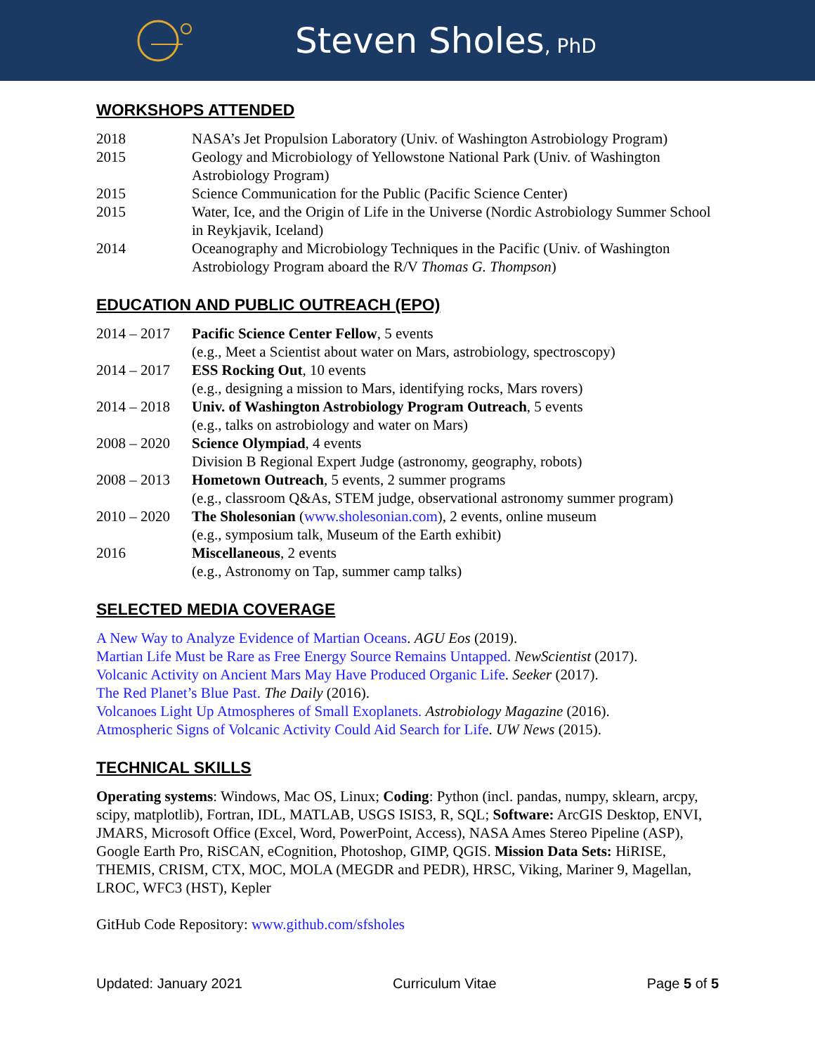Steven Sholes, PhD
WORKSHOPS ATTENDED
2018 NASA’s Jet Propulsion Laboratory (Univ. of Washington Astrobiology Program)
2015 Geology and Microbiology of Yellowstone National Park (Univ. of Washington Astrobiology Program)
2015 Science Communication for the Public (Pacific Science Center)
2015 Water, Ice, and the Origin of Life in the Universe (Nordic Astrobiology Summer School in Reykjavik, Iceland)
2014 Oceanography and Microbiology Techniques in the Pacific (Univ. of Washington Astrobiology Program aboard the R/V Thomas G. Thompson)
EDUCATION AND PUBLIC OUTREACH (EPO)
2014 – 2017
Pacific Science Center Fellow, 5 events
(e.g., Meet a Scientist about water on Mars, astrobiology, spectroscopy)
2014 – 2017
ESS Rocking Out, 10 events
(e.g., designing a mission to Mars, identifying rocks, Mars rovers)
2014 – 2018
Univ. of Washington Astrobiology Program Outreach, 5 events
(e.g., talks on astrobiology and water on Mars)
2008 – 2020
Science Olympiad, 4 events
Division B Regional Expert Judge (astronomy, geography, robots)
2008 – 2013
Hometown Outreach, 5 events, 2 summer programs
(e.g., classroom Q&As, STEM judge, observational astronomy summer program)
2010 – 2020
The Sholesonian (www.sholesonian.com), 2 events, online museum
(e.g., symposium talk, Museum of the Earth exhibit)
2016 Miscellaneous, 2 events
(e.g., Astronomy on Tap, summer camp talks)
SELECTED MEDIA COVERAGE
A New Way to Analyze Evidence of Martian Oceans. AGU Eos (2019).
Martian Life Must be Rare as Free Energy Source Remains Untapped. NewScientist (2017).
Volcanic Activity on Ancient Mars May Have Produced Organic Life. Seeker (2017).
The Red Planet’s Blue Past. The Daily (2016).
Volcanoes Light Up Atmospheres of Small Exoplanets. Astrobiology Magazine (2016).
Atmospheric Signs of Volcanic Activity Could Aid Search for Life. UW News (2015).
TECHNICAL SKILLS
Operating systems: Windows, Mac OS, Linux; Coding: Python (incl. pandas, numpy, sklearn, arcpy, scipy, matplotlib), Fortran, IDL, MATLAB, USGS ISIS3, R, SQL; Software: ArcGIS Desktop, ENVI, JMARS, Microsoft Office (Excel, Word, PowerPoint, Access), NASA Ames Stereo Pipeline (ASP), Google Earth Pro, RiSCAN, eCognition, Photoshop, GIMP, QGIS. Mission Data Sets: HiRISE, THEMIS, CRISM, CTX, MOC, MOLA (MEGDR and PEDR), HRSC, Viking, Mariner 9, Magellan, LROC, WFC3 (HST), Kepler
GitHub Code Repository: www.github.com/sfsholes
Updated: January 2021 Curriculum Vitae Page 5 of 5